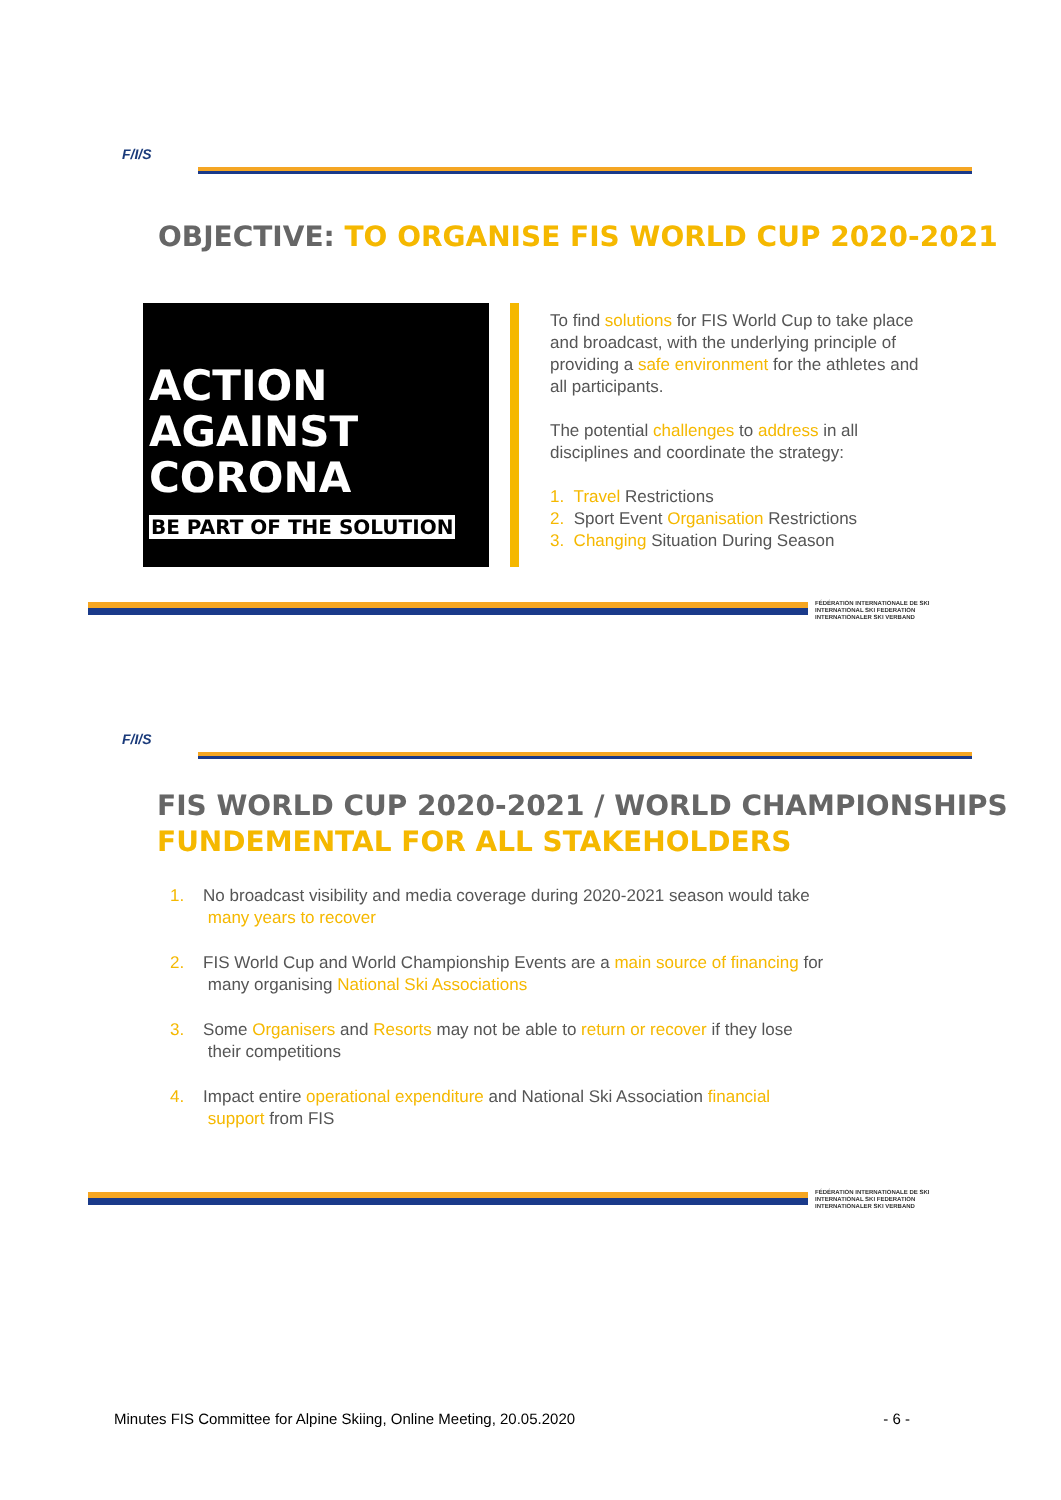F/I/S
OBJECTIVE: TO ORGANISE FIS WORLD CUP 2020-2021
ACTION AGAINST
CORONA
BE PART OF THE SOLUTION
To find solutions for FIS World Cup to take place and broadcast, with the underlying principle of providing a safe environment for the athletes and all participants.
The potential challenges to address in all disciplines and coordinate the strategy:
1. Travel Restrictions
2. Sport Event Organisation Restrictions
3. Changing Situation During Season
FÉDÉRATION INTERNATIONALE DE SKI
INTERNATIONAL SKI FEDERATION
INTERNATIONALER SKI VERBAND
F/I/S
FIS WORLD CUP 2020-2021 / WORLD CHAMPIONSHIPS
FUNDEMENTAL FOR ALL STAKEHOLDERS
1. No broadcast visibility and media coverage during 2020-2021 season would take
many years to recover
2. FIS World Cup and World Championship Events are a main source of financing for
many organising National Ski Associations
3. Some Organisers and Resorts may not be able to return or recover if they lose
their competitions
4. Impact entire operational expenditure and National Ski Association financial
support from FIS
FÉDÉRATION INTERNATIONALE DE SKI
INTERNATIONAL SKI FEDERATION
INTERNATIONALER SKI VERBAND
Minutes FIS Committee for Alpine Skiing, Online Meeting, 20.05.2020 - 6 -